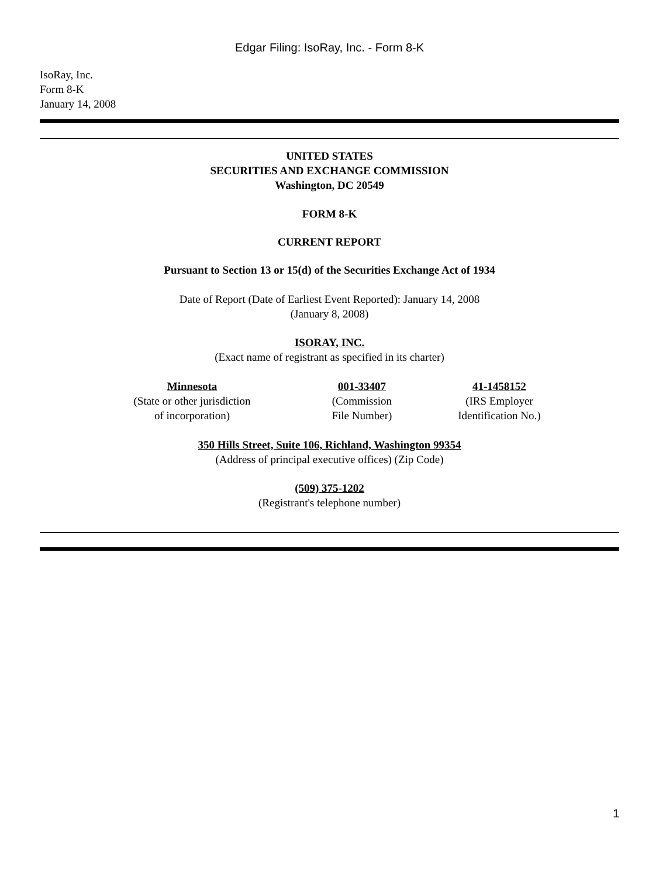Edgar Filing: IsoRay, Inc. - Form 8-K
IsoRay, Inc.
Form 8-K
January 14, 2008
UNITED STATES
SECURITIES AND EXCHANGE COMMISSION
Washington, DC 20549
FORM 8-K
CURRENT REPORT
Pursuant to Section 13 or 15(d) of the Securities Exchange Act of 1934
Date of Report (Date of Earliest Event Reported): January 14, 2008
(January 8, 2008)
ISORAY, INC.
(Exact name of registrant as specified in its charter)
| Minnesota (State or other jurisdiction of incorporation) | 001-33407 (Commission File Number) | 41-1458152 (IRS Employer Identification No.) |
350 Hills Street, Suite 106, Richland, Washington 99354
(Address of principal executive offices) (Zip Code)
(509) 375-1202
(Registrant's telephone number)
1